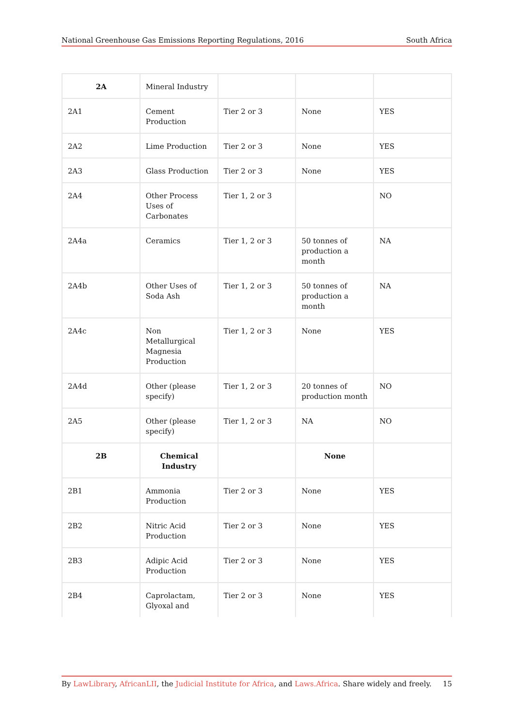National Greenhouse Gas Emissions Reporting Regulations, 2016 South Africa
| 2A | Mineral Industry | | | |
| 2A1 | Cement Production | Tier 2 or 3 | None | YES |
| 2A2 | Lime Production | Tier 2 or 3 | None | YES |
| 2A3 | Glass Production | Tier 2 or 3 | None | YES |
| 2A4 | Other Process Uses of Carbonates | Tier 1, 2 or 3 | | NO |
| 2A4a | Ceramics | Tier 1, 2 or 3 | 50 tonnes of production a month | NA |
| 2A4b | Other Uses of Soda Ash | Tier 1, 2 or 3 | 50 tonnes of production a month | NA |
| 2A4c | Non Metallurgical Magnesia Production | Tier 1, 2 or 3 | None | YES |
| 2A4d | Other (please specify) | Tier 1, 2 or 3 | 20 tonnes of production month | NO |
| 2A5 | Other (please specify) | Tier 1, 2 or 3 | NA | NO |
| 2B | Chemical Industry | | None | |
| 2B1 | Ammonia Production | Tier 2 or 3 | None | YES |
| 2B2 | Nitric Acid Production | Tier 2 or 3 | None | YES |
| 2B3 | Adipic Acid Production | Tier 2 or 3 | None | YES |
| 2B4 | Caprolactam, Glyoxal and | Tier 2 or 3 | None | YES |
By LawLibrary, AfricanLII, the Judicial Institute for Africa, and Laws.Africa. Share widely and freely. 15